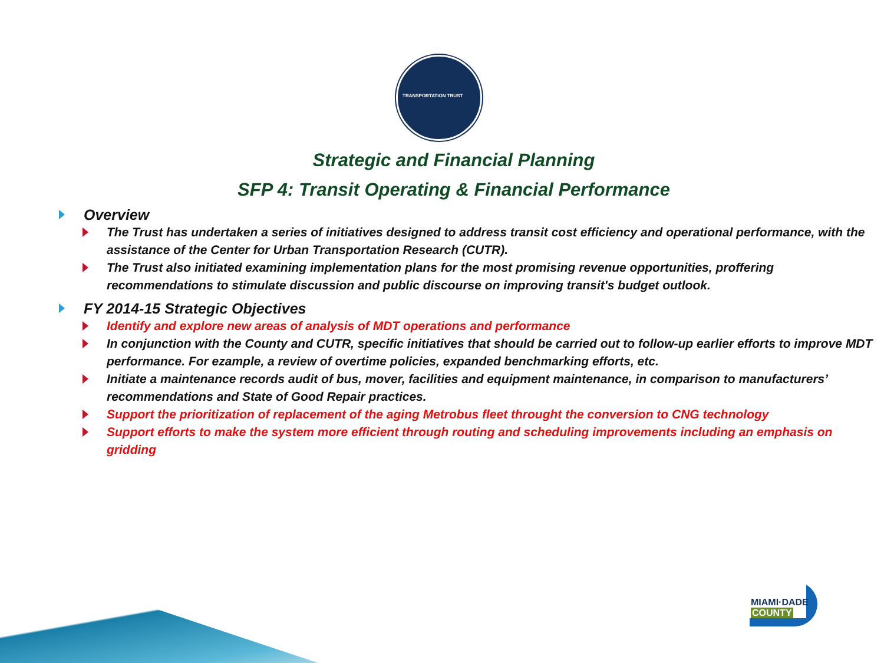TRANSPORTATION TRUST
Strategic and Financial Planning
SFP 4: Transit Operating & Financial Performance
Overview
The Trust has undertaken a series of initiatives designed to address transit cost efficiency and operational performance, with the assistance of the Center for Urban Transportation Research (CUTR).
The Trust also initiated examining implementation plans for the most promising revenue opportunities, proffering recommendations to stimulate discussion and public discourse on improving transit's budget outlook.
FY 2014-15 Strategic Objectives
Identify and explore new areas of analysis of MDT operations and performance
In conjunction with the County and CUTR, specific initiatives that should be carried out to follow-up earlier efforts to improve MDT performance. For ezample, a review of overtime policies, expanded benchmarking efforts, etc.
Initiate a maintenance records audit of bus, mover, facilities and equipment maintenance, in comparison to manufacturers’ recommendations and State of Good Repair practices.
Support the prioritization of replacement of the aging Metrobus fleet throught the conversion to CNG technology
Support efforts to make the system more efficient through routing and scheduling improvements including an emphasis on gridding
MIAMI·DADE
COUNTY